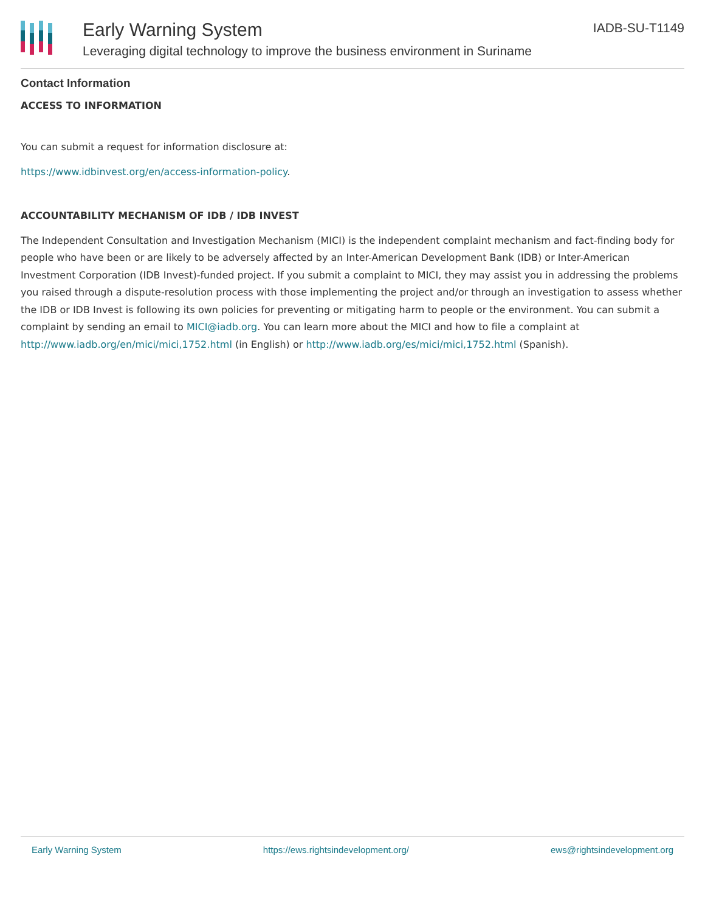Early Warning System
Leveraging digital technology to improve the business environment in Suriname
IADB-SU-T1149
Contact Information
ACCESS TO INFORMATION
You can submit a request for information disclosure at:
https://www.idbinvest.org/en/access-information-policy.
ACCOUNTABILITY MECHANISM OF IDB / IDB INVEST
The Independent Consultation and Investigation Mechanism (MICI) is the independent complaint mechanism and fact-finding body for people who have been or are likely to be adversely affected by an Inter-American Development Bank (IDB) or Inter-American Investment Corporation (IDB Invest)-funded project. If you submit a complaint to MICI, they may assist you in addressing the problems you raised through a dispute-resolution process with those implementing the project and/or through an investigation to assess whether the IDB or IDB Invest is following its own policies for preventing or mitigating harm to people or the environment. You can submit a complaint by sending an email to MICI@iadb.org. You can learn more about the MICI and how to file a complaint at http://www.iadb.org/en/mici/mici,1752.html (in English) or http://www.iadb.org/es/mici/mici,1752.html (Spanish).
Early Warning System https://ews.rightsindevelopment.org/ ews@rightsindevelopment.org